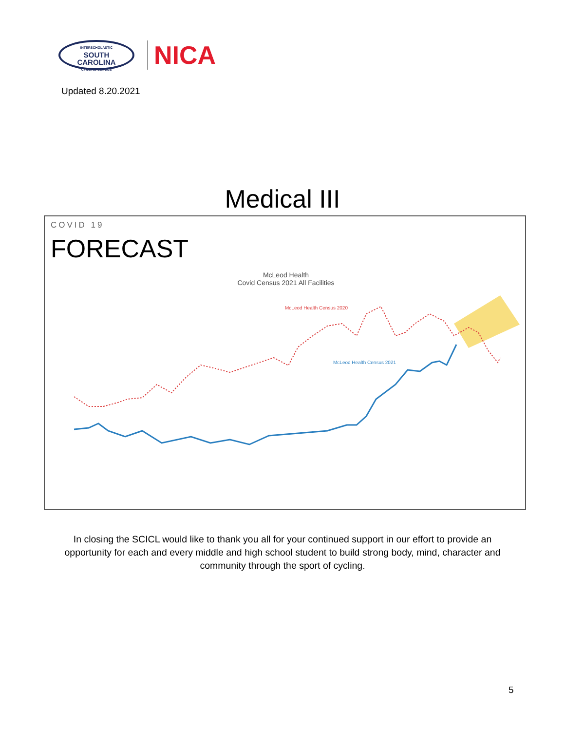INTERSCHOLASTIC
SOUTH
CAROLINA
CYCLING LEAGUE
NICA
Updated 8.20.2021
Medical III
COVID 19
FORECAST
McLeod Health
Covid Census 2021 All Facilities
McLeod Health Census 2020
McLeod Health Census 2021
In closing the SCICL would like to thank you all for your continued support in our effort to provide an opportunity for each and every middle and high school student to build strong body, mind, character and community through the sport of cycling.
5